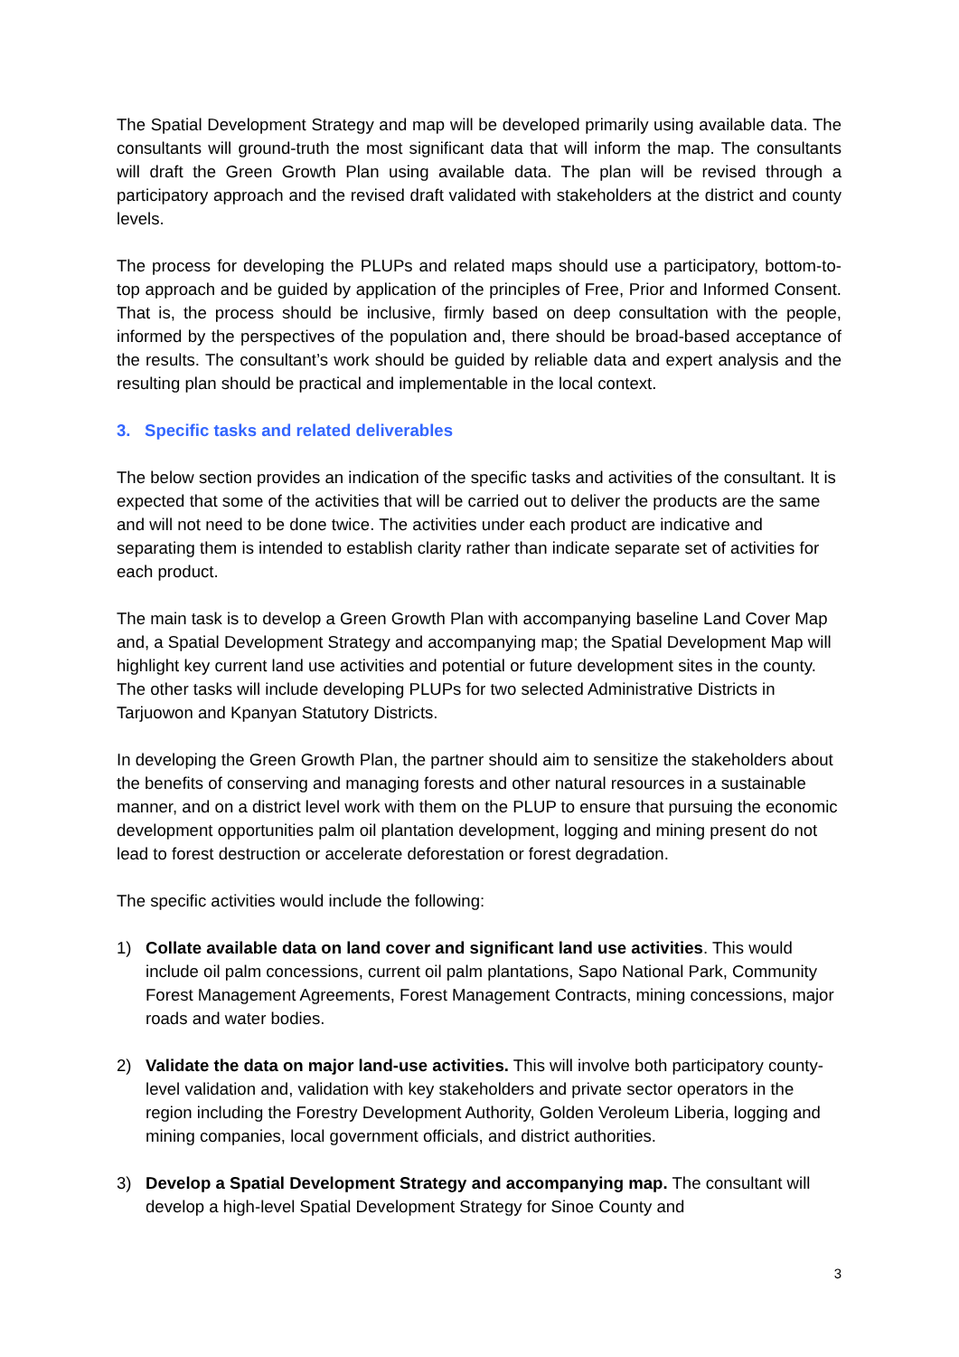The Spatial Development Strategy and map will be developed primarily using available data. The consultants will ground-truth the most significant data that will inform the map. The consultants will draft the Green Growth Plan using available data. The plan will be revised through a participatory approach and the revised draft validated with stakeholders at the district and county levels.
The process for developing the PLUPs and related maps should use a participatory, bottom-to-top approach and be guided by application of the principles of Free, Prior and Informed Consent. That is, the process should be inclusive, firmly based on deep consultation with the people, informed by the perspectives of the population and, there should be broad-based acceptance of the results. The consultant’s work should be guided by reliable data and expert analysis and the resulting plan should be practical and implementable in the local context.
3. Specific tasks and related deliverables
The below section provides an indication of the specific tasks and activities of the consultant. It is expected that some of the activities that will be carried out to deliver the products are the same and will not need to be done twice. The activities under each product are indicative and separating them is intended to establish clarity rather than indicate separate set of activities for each product.
The main task is to develop a Green Growth Plan with accompanying baseline Land Cover Map and, a Spatial Development Strategy and accompanying map; the Spatial Development Map will highlight key current land use activities and potential or future development sites in the county. The other tasks will include developing PLUPs for two selected Administrative Districts in Tarjuowon and Kpanyan Statutory Districts.
In developing the Green Growth Plan, the partner should aim to sensitize the stakeholders about the benefits of conserving and managing forests and other natural resources in a sustainable manner, and on a district level work with them on the PLUP to ensure that pursuing the economic development opportunities palm oil plantation development, logging and mining present do not lead to forest destruction or accelerate deforestation or forest degradation.
The specific activities would include the following:
1) Collate available data on land cover and significant land use activities. This would include oil palm concessions, current oil palm plantations, Sapo National Park, Community Forest Management Agreements, Forest Management Contracts, mining concessions, major roads and water bodies.
2) Validate the data on major land-use activities. This will involve both participatory county-level validation and, validation with key stakeholders and private sector operators in the region including the Forestry Development Authority, Golden Veroleum Liberia, logging and mining companies, local government officials, and district authorities.
3) Develop a Spatial Development Strategy and accompanying map. The consultant will develop a high-level Spatial Development Strategy for Sinoe County and
3